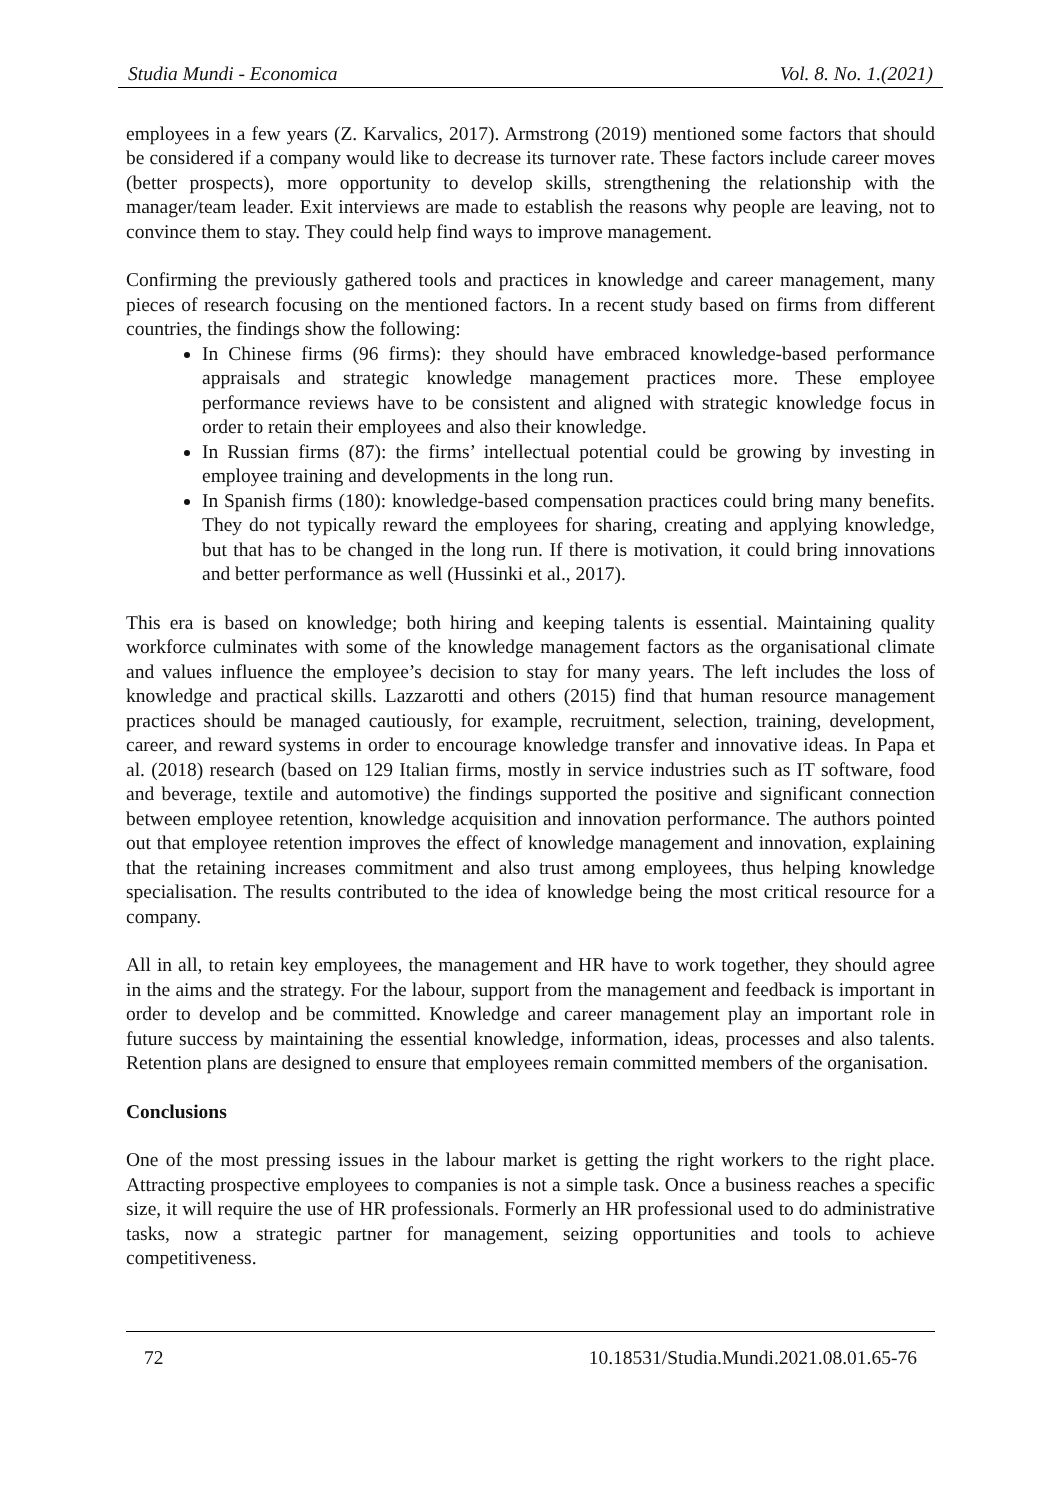Studia Mundi - Economica Vol. 8. No. 1.(2021)
employees in a few years (Z. Karvalics, 2017). Armstrong (2019) mentioned some factors that should be considered if a company would like to decrease its turnover rate. These factors include career moves (better prospects), more opportunity to develop skills, strengthening the relationship with the manager/team leader. Exit interviews are made to establish the reasons why people are leaving, not to convince them to stay. They could help find ways to improve management.
Confirming the previously gathered tools and practices in knowledge and career management, many pieces of research focusing on the mentioned factors. In a recent study based on firms from different countries, the findings show the following:
In Chinese firms (96 firms): they should have embraced knowledge-based performance appraisals and strategic knowledge management practices more. These employee performance reviews have to be consistent and aligned with strategic knowledge focus in order to retain their employees and also their knowledge.
In Russian firms (87): the firms’ intellectual potential could be growing by investing in employee training and developments in the long run.
In Spanish firms (180): knowledge-based compensation practices could bring many benefits. They do not typically reward the employees for sharing, creating and applying knowledge, but that has to be changed in the long run. If there is motivation, it could bring innovations and better performance as well (Hussinki et al., 2017).
This era is based on knowledge; both hiring and keeping talents is essential. Maintaining quality workforce culminates with some of the knowledge management factors as the organisational climate and values influence the employee’s decision to stay for many years. The left includes the loss of knowledge and practical skills. Lazzarotti and others (2015) find that human resource management practices should be managed cautiously, for example, recruitment, selection, training, development, career, and reward systems in order to encourage knowledge transfer and innovative ideas. In Papa et al. (2018) research (based on 129 Italian firms, mostly in service industries such as IT software, food and beverage, textile and automotive) the findings supported the positive and significant connection between employee retention, knowledge acquisition and innovation performance. The authors pointed out that employee retention improves the effect of knowledge management and innovation, explaining that the retaining increases commitment and also trust among employees, thus helping knowledge specialisation. The results contributed to the idea of knowledge being the most critical resource for a company.
All in all, to retain key employees, the management and HR have to work together, they should agree in the aims and the strategy. For the labour, support from the management and feedback is important in order to develop and be committed. Knowledge and career management play an important role in future success by maintaining the essential knowledge, information, ideas, processes and also talents. Retention plans are designed to ensure that employees remain committed members of the organisation.
Conclusions
One of the most pressing issues in the labour market is getting the right workers to the right place. Attracting prospective employees to companies is not a simple task. Once a business reaches a specific size, it will require the use of HR professionals. Formerly an HR professional used to do administrative tasks, now a strategic partner for management, seizing opportunities and tools to achieve competitiveness.
72 10.18531/Studia.Mundi.2021.08.01.65-76